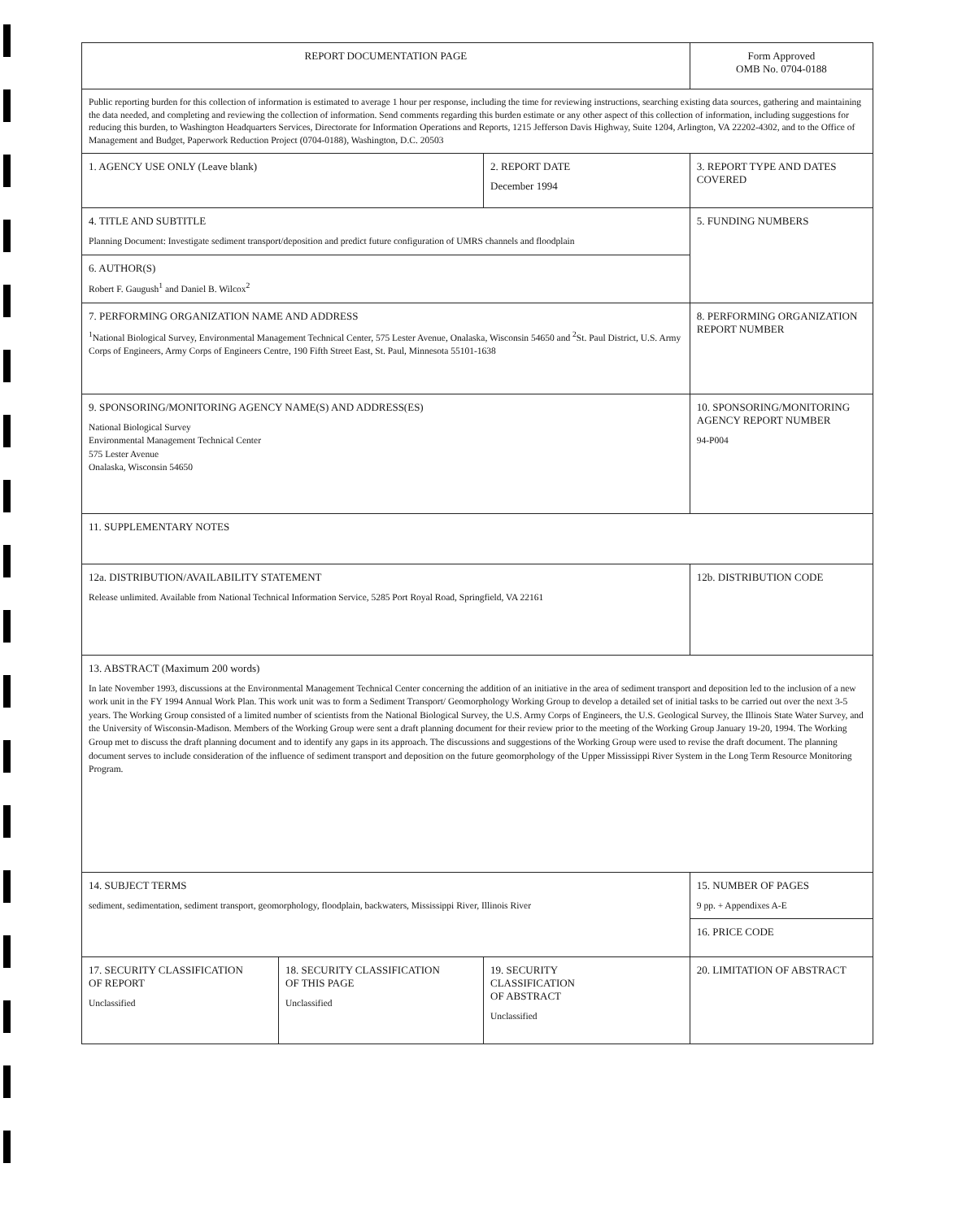| REPORT DOCUMENTATION PAGE | | | Form Approved OMB No. 0704-0188 |
| Public reporting burden for this collection of information is estimated to average 1 hour per response, including the time for reviewing instructions, searching existing data sources, gathering and maintaining the data needed, and completing and reviewing the collection of information. Send comments regarding this burden estimate or any other aspect of this collection of information, including suggestions for reducing this burden, to Washington Headquarters Services, Directorate for Information Operations and Reports, 1215 Jefferson Davis Highway, Suite 1204, Arlington, VA 22202-4302, and to the Office of Management and Budget, Paperwork Reduction Project (0704-0188), Washington, D.C. 20503 | | | |
| 1. AGENCY USE ONLY (Leave blank) | | 2. REPORT DATE December 1994 | 3. REPORT TYPE AND DATES COVERED |
| 4. TITLE AND SUBTITLE Planning Document: Investigate sediment transport/deposition and predict future configuration of UMRS channels and floodplain | | | 5. FUNDING NUMBERS |
| 6. AUTHOR(S) Robert F. Gaugush<sup>1</sup> and Daniel B. Wilcox<sup>2</sup> | | | |
| 7. PERFORMING ORGANIZATION NAME AND ADDRESS <sup>1</sup> National Biological Survey, Environmental Management Technical Center, 575 Lester Avenue, Onalaska, Wisconsin 54650 and <sup>2</sup>St. Paul District, U.S. Army Corps of Engineers, Army Corps of Engineers Centre, 190 Fifth Street East, St. Paul, Minnesota 55101-1638 | | | 8. PERFORMING ORGANIZATION REPORT NUMBER |
| 9. SPONSORING/MONITORING AGENCY NAME(S) AND ADDRESS(ES) National Biological Survey Environmental Management Technical Center 575 Lester Avenue Onalaska, Wisconsin 54650 | | | 10. SPONSORING/MONITORING AGENCY REPORT NUMBER 94-P004 |
| 11. SUPPLEMENTARY NOTES | | | |
| 12a. DISTRIBUTION/AVAILABILITY STATEMENT Release unlimited. Available from National Technical Information Service, 5285 Port Royal Road, Springfield, VA 22161 | | | 12b. DISTRIBUTION CODE |
| 13. ABSTRACT (Maximum 200 words) In late November 1993, discussions at the Environmental Management Technical Center concerning the addition of an initiative in the area of sediment transport and deposition led to the inclusion of a new work unit in the FY 1994 Annual Work Plan. This work unit was to form a Sediment Transport/ Geomorphology Working Group to develop a detailed set of initial tasks to be carried out over the next 3-5 years. The Working Group consisted of a limited number of scientists from the National Biological Survey, the U.S. Army Corps of Engineers, the U.S. Geological Survey, the Illinois State Water Survey, and the University of Wisconsin-Madison. Members of the Working Group were sent a draft planning document for their review prior to the meeting of the Working Group January 19-20, 1994. The Working Group met to discuss the draft planning document and to identify any gaps in its approach. The discussions and suggestions of the Working Group were used to revise the draft document. The planning document serves to include consideration of the influence of sediment transport and deposition on the future geomorphology of the Upper Mississippi River System in the Long Term Resource Monitoring Program. | | | |
| 14. SUBJECT TERMS sediment, sedimentation, sediment transport, geomorphology, floodplain, backwaters, Mississippi River, Illinois River | | | 15. NUMBER OF PAGES 9 pp. + Appendixes A-E |
| | | | 16. PRICE CODE |
| 17. SECURITY CLASSIFICATION OF REPORT Unclassified | 18. SECURITY CLASSIFICATION OF THIS PAGE Unclassified | 19. SECURITY CLASSIFICATION OF ABSTRACT Unclassified | 20. LIMITATION OF ABSTRACT |